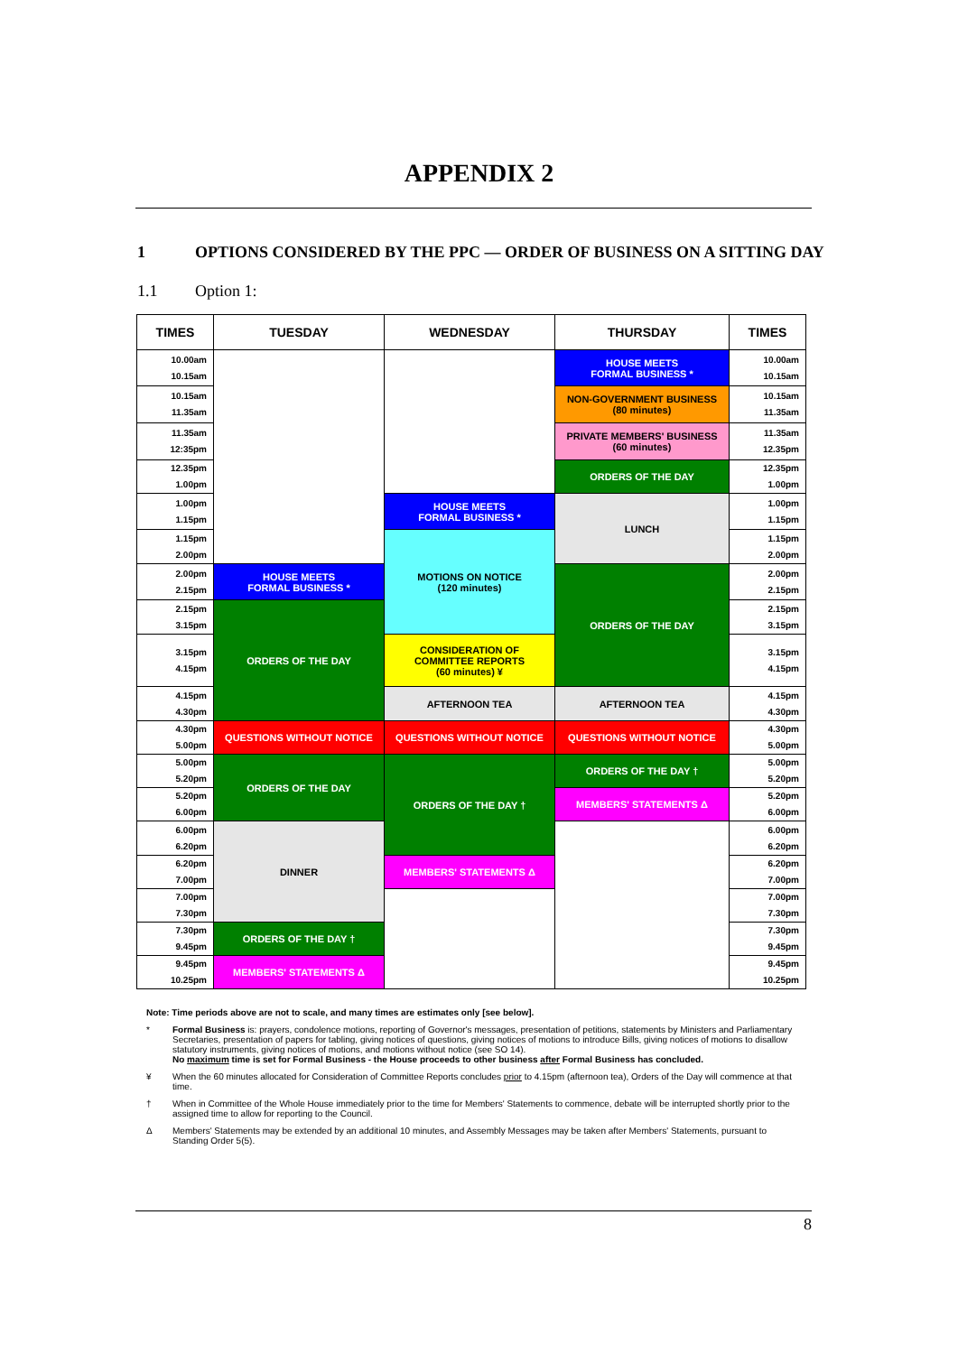APPENDIX 2
1 OPTIONS CONSIDERED BY THE PPC — ORDER OF BUSINESS ON A SITTING DAY
1.1 Option 1:
| TIMES | TUESDAY | WEDNESDAY | THURSDAY | TIMES |
| --- | --- | --- | --- | --- |
| 10.00am 10.15am | | | HOUSE MEETS FORMAL BUSINESS * | 10.00am 10.15am |
| 10.15am 11.35am | | | NON-GOVERNMENT BUSINESS (80 minutes) | 10.15am 11.35am |
| 11.35am 12:35pm | | | PRIVATE MEMBERS' BUSINESS (60 minutes) | 11.35am 12.35pm |
| 12.35pm 1.00pm | | | ORDERS OF THE DAY | 12.35pm 1.00pm |
| 1.00pm 1.15pm | | HOUSE MEETS FORMAL BUSINESS * | LUNCH | 1.00pm 1.15pm |
| 1.15pm 2.00pm | | MOTIONS ON NOTICE (120 minutes) | | 1.15pm 2.00pm |
| 2.00pm 2.15pm | HOUSE MEETS FORMAL BUSINESS * | | ORDERS OF THE DAY | 2.00pm 2.15pm |
| 2.15pm 3.15pm | ORDERS OF THE DAY | | | 2.15pm 3.15pm |
| 3.15pm 4.15pm | | CONSIDERATION OF COMMITTEE REPORTS (60 minutes) ¥ | | 3.15pm 4.15pm |
| 4.15pm 4.30pm | | AFTERNOON TEA | AFTERNOON TEA | 4.15pm 4.30pm |
| 4.30pm 5.00pm | QUESTIONS WITHOUT NOTICE | QUESTIONS WITHOUT NOTICE | QUESTIONS WITHOUT NOTICE | 4.30pm 5.00pm |
| 5.00pm 5.20pm | ORDERS OF THE DAY | ORDERS OF THE DAY † | ORDERS OF THE DAY † | 5.00pm 5.20pm |
| 5.20pm 6.00pm | | | MEMBERS' STATEMENTS Δ | 5.20pm 6.00pm |
| 6.00pm 6.20pm | DINNER | | | 6.00pm 6.20pm |
| 6.20pm 7.00pm | | MEMBERS' STATEMENTS Δ | | 6.20pm 7.00pm |
| 7.00pm 7.30pm | | | | 7.00pm 7.30pm |
| 7.30pm 9.45pm | ORDERS OF THE DAY † | | | 7.30pm 9.45pm |
| 9.45pm 10.25pm | MEMBERS' STATEMENTS Δ | | | 9.45pm 10.25pm |
Note: Time periods above are not to scale, and many times are estimates only [see below].
* Formal Business is: prayers, condolence motions, reporting of Governor's messages, presentation of petitions, statements by Ministers and Parliamentary Secretaries, presentation of papers for tabling, giving notices of questions, giving notices of motions to introduce Bills, giving notices of motions to disallow statutory instruments, giving notices of motions, and motions without notice (see SO 14).
No maximum time is set for Formal Business - the House proceeds to other business after Formal Business has concluded.
¥ When the 60 minutes allocated for Consideration of Committee Reports concludes prior to 4.15pm (afternoon tea), Orders of the Day will commence at that time.
† When in Committee of the Whole House immediately prior to the time for Members' Statements to commence, debate will be interrupted shortly prior to the assigned time to allow for reporting to the Council.
Δ Members' Statements may be extended by an additional 10 minutes, and Assembly Messages may be taken after Members' Statements, pursuant to Standing Order 5(5).
8